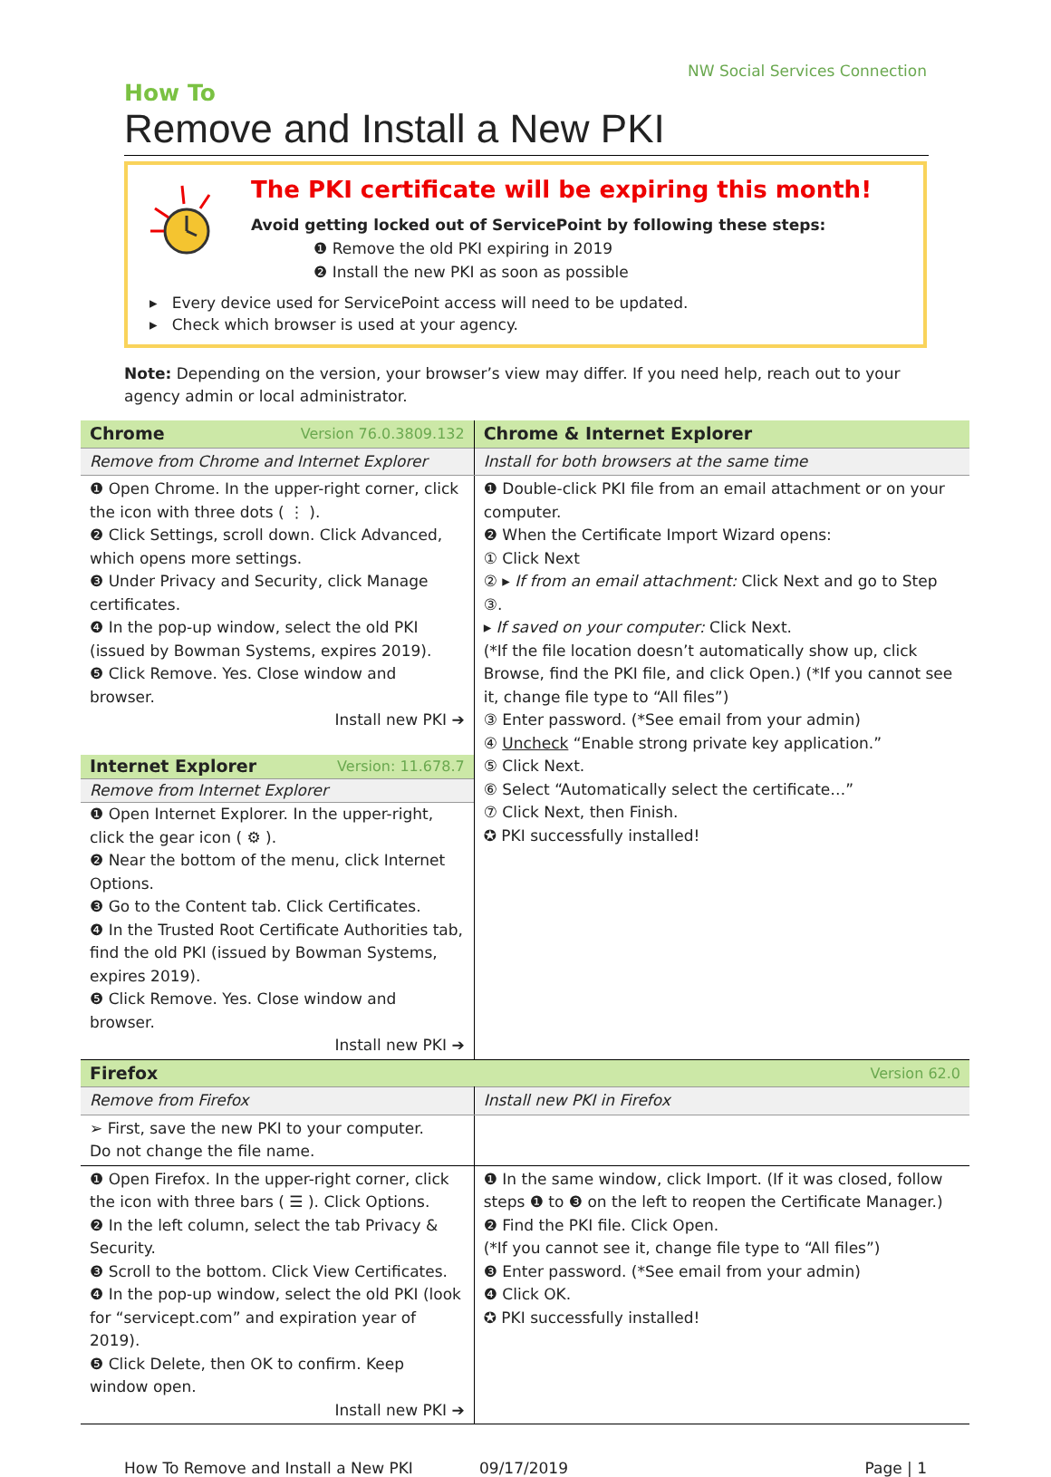NW Social Services Connection
How To
Remove and Install a New PKI
The PKI certificate will be expiring this month!
Avoid getting locked out of ServicePoint by following these steps:
❶ Remove the old PKI expiring in 2019
❷ Install the new PKI as soon as possible
▸ Every device used for ServicePoint access will need to be updated.
▸ Check which browser is used at your agency.
Note: Depending on the version, your browser’s view may differ. If you need help, reach out to your agency admin or local administrator.
| Chrome Version 76.0.3809.132 | Chrome & Internet Explorer |
| Remove from Chrome and Internet Explorer | Install for both browsers at the same time |
| ❶ Open Chrome. In the upper-right corner, click the icon with three dots ( ⋮ ). ❷ Click Settings, scroll down. Click Advanced, which opens more settings. ❸ Under Privacy and Security, click Manage certificates. ❹ In the pop-up window, select the old PKI (issued by Bowman Systems, expires 2019). ❺ Click Remove. Yes. Close window and browser. Install new PKI ➔ Internet Explorer Version: 11.678.7 Remove from Internet Explorer ❶ Open Internet Explorer. In the upper-right, click the gear icon ( ⚙ ). ❷ Near the bottom of the menu, click Internet Options. ❸ Go to the Content tab. Click Certificates. ❹ In the Trusted Root Certificate Authorities tab, find the old PKI (issued by Bowman Systems, expires 2019). ❺ Click Remove. Yes. Close window and browser. Install new PKI ➔ | ❶ Double-click PKI file from an email attachment or on your computer. ❷ When the Certificate Import Wizard opens: ① Click Next ② ▸ If from an email attachment: Click Next and go to Step ③. ▸ If saved on your computer: Click Next. (*If the file location doesn’t automatically show up, click Browse, find the PKI file, and click Open.) (*If you cannot see it, change file type to “All files”) ③ Enter password. (*See email from your admin) ④ Uncheck “Enable strong private key application.” ⑤ Click Next. ⑥ Select “Automatically select the certificate…” ⑦ Click Next, then Finish. ✪ PKI successfully installed! |
| Firefox Version 62.0 | |
| Remove from Firefox | Install new PKI in Firefox |
| ➢ First, save the new PKI to your computer. Do not change the file name. | |
| ❶ Open Firefox. In the upper-right corner, click the icon with three bars ( ☰ ). Click Options. ❷ In the left column, select the tab Privacy & Security. ❸ Scroll to the bottom. Click View Certificates. ❹ In the pop-up window, select the old PKI (look for “servicept.com” and expiration year of 2019). ❺ Click Delete, then OK to confirm. Keep window open. Install new PKI ➔ | ❶ In the same window, click Import. (If it was closed, follow steps ❶ to ❸ on the left to reopen the Certificate Manager.) ❷ Find the PKI file. Click Open. (*If you cannot see it, change file type to “All files”) ❸ Enter password. (*See email from your admin) ❹ Click OK. ✪ PKI successfully installed! |
How To Remove and Install a New PKI 09/17/2019 Page | 1